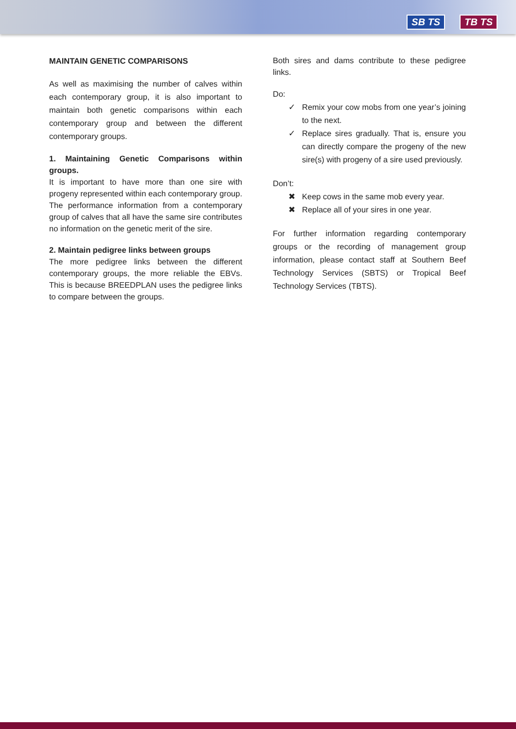SB TS TB TS
MAINTAIN GENETIC COMPARISONS
As well as maximising the number of calves within each contemporary group, it is also important to maintain both genetic comparisons within each contemporary group and between the different contemporary groups.
1. Maintaining Genetic Comparisons within groups.
It is important to have more than one sire with progeny represented within each contemporary group. The performance information from a contemporary group of calves that all have the same sire contributes no information on the genetic merit of the sire.
2. Maintain pedigree links between groups
The more pedigree links between the different contemporary groups, the more reliable the EBVs. This is because BREEDPLAN uses the pedigree links to compare between the groups.
Both sires and dams contribute to these pedigree links.
Do:
✓ Remix your cow mobs from one year’s joining to the next.
✓ Replace sires gradually. That is, ensure you can directly compare the progeny of the new sire(s) with progeny of a sire used previously.
Don’t:
✖ Keep cows in the same mob every year.
✖ Replace all of your sires in one year.
For further information regarding contemporary groups or the recording of management group information, please contact staff at Southern Beef Technology Services (SBTS) or Tropical Beef Technology Services (TBTS).